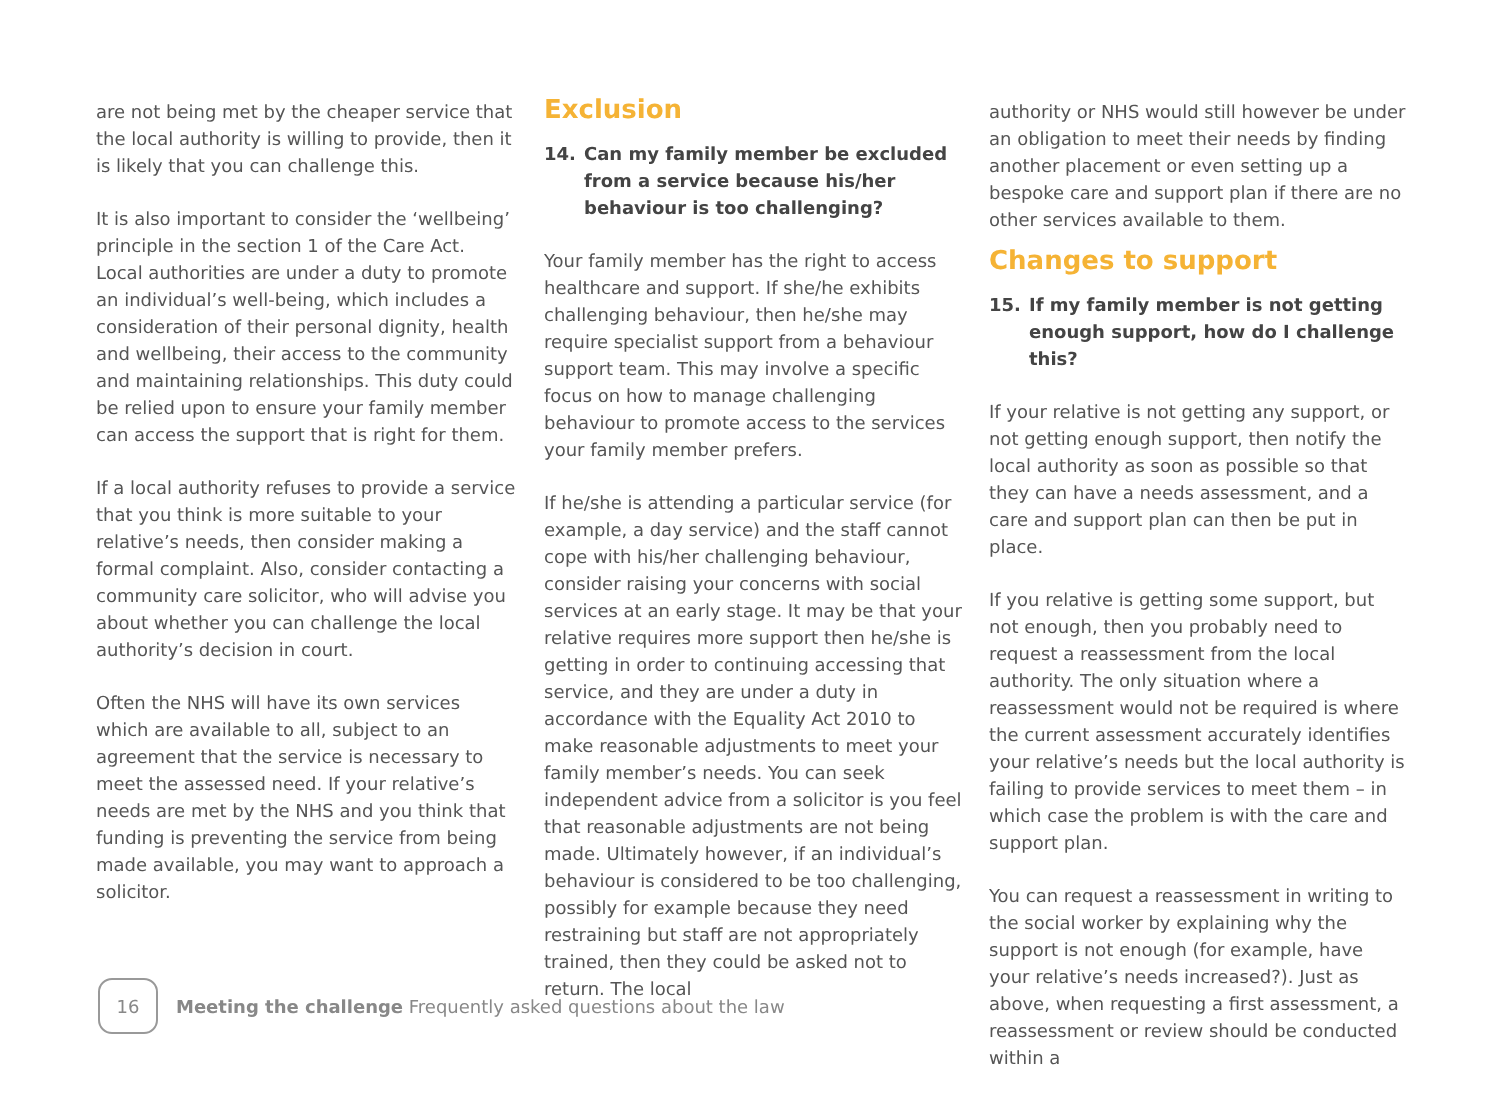are not being met by the cheaper service that the local authority is willing to provide, then it is likely that you can challenge this.
It is also important to consider the ‘wellbeing’ principle in the section 1 of the Care Act. Local authorities are under a duty to promote an individual’s well-being, which includes a consideration of their personal dignity, health and wellbeing, their access to the community and maintaining relationships. This duty could be relied upon to ensure your family member can access the support that is right for them.
If a local authority refuses to provide a service that you think is more suitable to your relative’s needs, then consider making a formal complaint. Also, consider contacting a community care solicitor, who will advise you about whether you can challenge the local authority’s decision in court.
Often the NHS will have its own services which are available to all, subject to an agreement that the service is necessary to meet the assessed need. If your relative’s needs are met by the NHS and you think that funding is preventing the service from being made available, you may want to approach a solicitor.
Exclusion
14. Can my family member be excluded from a service because his/her behaviour is too challenging?
Your family member has the right to access healthcare and support. If she/he exhibits challenging behaviour, then he/she may require specialist support from a behaviour support team. This may involve a specific focus on how to manage challenging behaviour to promote access to the services your family member prefers.
If he/she is attending a particular service (for example, a day service) and the staff cannot cope with his/her challenging behaviour, consider raising your concerns with social services at an early stage. It may be that your relative requires more support then he/she is getting in order to continuing accessing that service, and they are under a duty in accordance with the Equality Act 2010 to make reasonable adjustments to meet your family member’s needs. You can seek independent advice from a solicitor is you feel that reasonable adjustments are not being made. Ultimately however, if an individual’s behaviour is considered to be too challenging, possibly for example because they need restraining but staff are not appropriately trained, then they could be asked not to return. The local
authority or NHS would still however be under an obligation to meet their needs by finding another placement or even setting up a bespoke care and support plan if there are no other services available to them.
Changes to support
15. If my family member is not getting enough support, how do I challenge this?
If your relative is not getting any support, or not getting enough support, then notify the local authority as soon as possible so that they can have a needs assessment, and a care and support plan can then be put in place.
If you relative is getting some support, but not enough, then you probably need to request a reassessment from the local authority. The only situation where a reassessment would not be required is where the current assessment accurately identifies your relative’s needs but the local authority is failing to provide services to meet them – in which case the problem is with the care and support plan.
You can request a reassessment in writing to the social worker by explaining why the support is not enough (for example, have your relative’s needs increased?). Just as above, when requesting a first assessment, a reassessment or review should be conducted within a
16
Meeting the challenge Frequently asked questions about the law